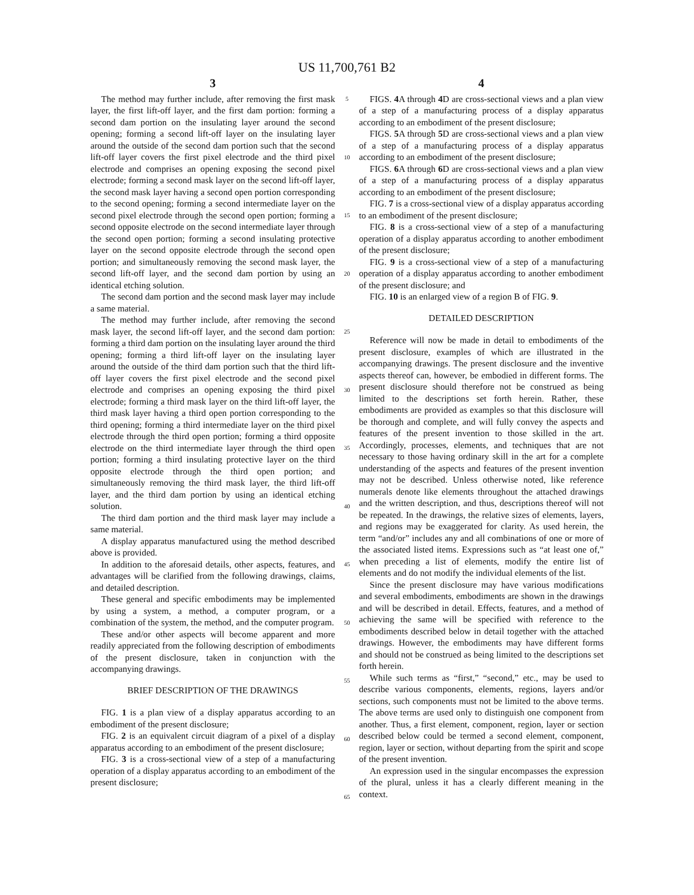US 11,700,761 B2
3
The method may further include, after removing the first mask layer, the first lift-off layer, and the first dam portion: forming a second dam portion on the insulating layer around the second opening; forming a second lift-off layer on the insulating layer around the outside of the second dam portion such that the second lift-off layer covers the first pixel electrode and the third pixel electrode and comprises an opening exposing the second pixel electrode; forming a second mask layer on the second lift-off layer, the second mask layer having a second open portion corresponding to the second opening; forming a second intermediate layer on the second pixel electrode through the second open portion; forming a second opposite electrode on the second intermediate layer through the second open portion; forming a second insulating protective layer on the second opposite electrode through the second open portion; and simultaneously removing the second mask layer, the second lift-off layer, and the second dam portion by using an identical etching solution.
The second dam portion and the second mask layer may include a same material.
The method may further include, after removing the second mask layer, the second lift-off layer, and the second dam portion: forming a third dam portion on the insulating layer around the third opening; forming a third lift-off layer on the insulating layer around the outside of the third dam portion such that the third lift-off layer covers the first pixel electrode and the second pixel electrode and comprises an opening exposing the third pixel electrode; forming a third mask layer on the third lift-off layer, the third mask layer having a third open portion corresponding to the third opening; forming a third intermediate layer on the third pixel electrode through the third open portion; forming a third opposite electrode on the third intermediate layer through the third open portion; forming a third insulating protective layer on the third opposite electrode through the third open portion; and simultaneously removing the third mask layer, the third lift-off layer, and the third dam portion by using an identical etching solution.
The third dam portion and the third mask layer may include a same material.
A display apparatus manufactured using the method described above is provided.
In addition to the aforesaid details, other aspects, features, and advantages will be clarified from the following drawings, claims, and detailed description.
These general and specific embodiments may be implemented by using a system, a method, a computer program, or a combination of the system, the method, and the computer program.
These and/or other aspects will become apparent and more readily appreciated from the following description of embodiments of the present disclosure, taken in conjunction with the accompanying drawings.
BRIEF DESCRIPTION OF THE DRAWINGS
FIG. 1 is a plan view of a display apparatus according to an embodiment of the present disclosure;
FIG. 2 is an equivalent circuit diagram of a pixel of a display apparatus according to an embodiment of the present disclosure;
FIG. 3 is a cross-sectional view of a step of a manufacturing operation of a display apparatus according to an embodiment of the present disclosure;
5
10
15
20
25
30
35
40
45
50
55
60
65
4
FIGS. 4 A through 4 D are cross-sectional views and a plan view of a step of a manufacturing process of a display apparatus according to an embodiment of the present disclosure;
FIGS. 5 A through 5 D are cross-sectional views and a plan view of a step of a manufacturing process of a display apparatus according to an embodiment of the present disclosure;
FIGS. 6 A through 6 D are cross-sectional views and a plan view of a step of a manufacturing process of a display apparatus according to an embodiment of the present disclosure;
FIG. 7 is a cross-sectional view of a display apparatus according to an embodiment of the present disclosure;
FIG. 8 is a cross-sectional view of a step of a manufacturing operation of a display apparatus according to another embodiment of the present disclosure;
FIG. 9 is a cross-sectional view of a step of a manufacturing operation of a display apparatus according to another embodiment of the present disclosure; and
FIG. 10 is an enlarged view of a region B of FIG. 9.
DETAILED DESCRIPTION
Reference will now be made in detail to embodiments of the present disclosure, examples of which are illustrated in the accompanying drawings. The present disclosure and the inventive aspects thereof can, however, be embodied in different forms. The present disclosure should therefore not be construed as being limited to the descriptions set forth herein. Rather, these embodiments are provided as examples so that this disclosure will be thorough and complete, and will fully convey the aspects and features of the present invention to those skilled in the art. Accordingly, processes, elements, and techniques that are not necessary to those having ordinary skill in the art for a complete understanding of the aspects and features of the present invention may not be described. Unless otherwise noted, like reference numerals denote like elements throughout the attached drawings and the written description, and thus, descriptions thereof will not be repeated. In the drawings, the relative sizes of elements, layers, and regions may be exaggerated for clarity. As used herein, the term “and/or” includes any and all combinations of one or more of the associated listed items. Expressions such as “at least one of,” when preceding a list of elements, modify the entire list of elements and do not modify the individual elements of the list.
Since the present disclosure may have various modifications and several embodiments, embodiments are shown in the drawings and will be described in detail. Effects, features, and a method of achieving the same will be specified with reference to the embodiments described below in detail together with the attached drawings. However, the embodiments may have different forms and should not be construed as being limited to the descriptions set forth herein.
While such terms as “first,” “second,” etc., may be used to describe various components, elements, regions, layers and/or sections, such components must not be limited to the above terms. The above terms are used only to distinguish one component from another. Thus, a first element, component, region, layer or section described below could be termed a second element, component, region, layer or section, without departing from the spirit and scope of the present invention.
An expression used in the singular encompasses the expression of the plural, unless it has a clearly different meaning in the context.